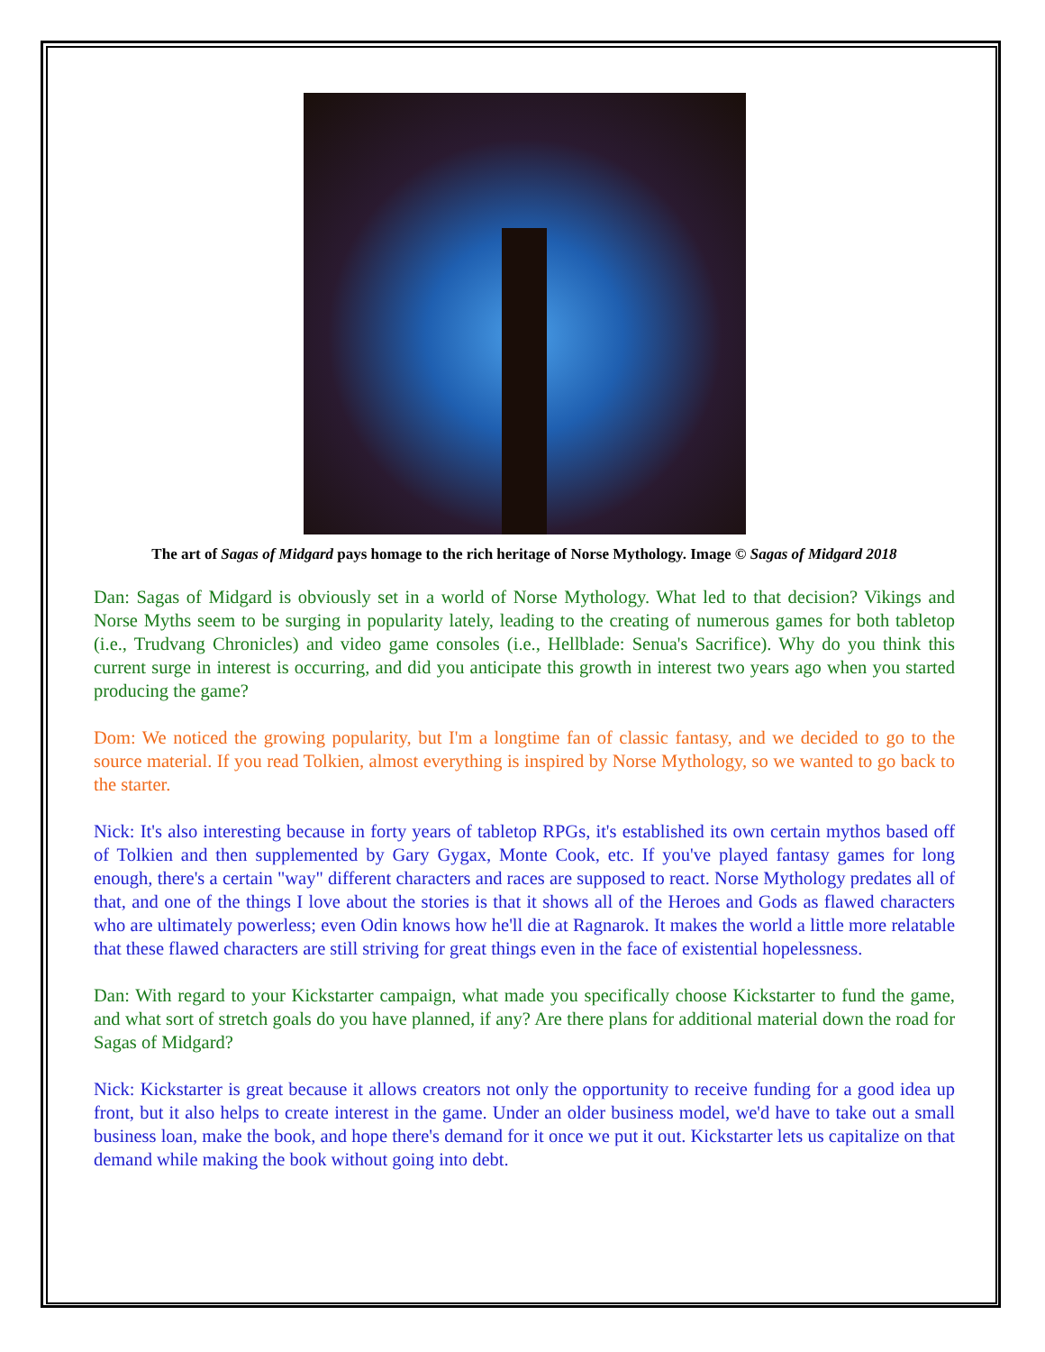The art of Sagas of Midgard pays homage to the rich heritage of Norse Mythology. Image © Sagas of Midgard 2018
Dan: Sagas of Midgard is obviously set in a world of Norse Mythology. What led to that decision? Vikings and Norse Myths seem to be surging in popularity lately, leading to the creating of numerous games for both tabletop (i.e., Trudvang Chronicles) and video game consoles (i.e., Hellblade: Senua's Sacrifice). Why do you think this current surge in interest is occurring, and did you anticipate this growth in interest two years ago when you started producing the game?
Dom: We noticed the growing popularity, but I'm a longtime fan of classic fantasy, and we decided to go to the source material. If you read Tolkien, almost everything is inspired by Norse Mythology, so we wanted to go back to the starter.
Nick: It's also interesting because in forty years of tabletop RPGs, it's established its own certain mythos based off of Tolkien and then supplemented by Gary Gygax, Monte Cook, etc. If you've played fantasy games for long enough, there's a certain "way" different characters and races are supposed to react. Norse Mythology predates all of that, and one of the things I love about the stories is that it shows all of the Heroes and Gods as flawed characters who are ultimately powerless; even Odin knows how he'll die at Ragnarok. It makes the world a little more relatable that these flawed characters are still striving for great things even in the face of existential hopelessness.
Dan: With regard to your Kickstarter campaign, what made you specifically choose Kickstarter to fund the game, and what sort of stretch goals do you have planned, if any? Are there plans for additional material down the road for Sagas of Midgard?
Nick: Kickstarter is great because it allows creators not only the opportunity to receive funding for a good idea up front, but it also helps to create interest in the game. Under an older business model, we'd have to take out a small business loan, make the book, and hope there's demand for it once we put it out. Kickstarter lets us capitalize on that demand while making the book without going into debt.